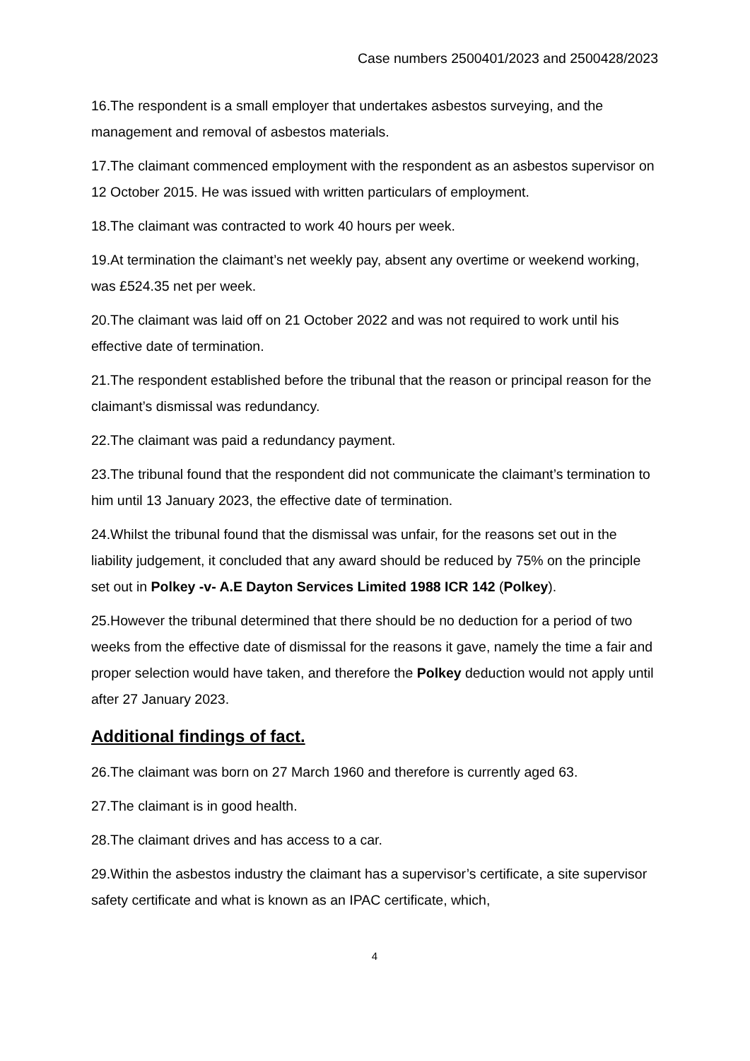Case numbers 2500401/2023 and 2500428/2023
16.The respondent is a small employer that undertakes asbestos surveying, and the management and removal of asbestos materials.
17.The claimant commenced employment with the respondent as an asbestos supervisor on 12 October 2015. He was issued with written particulars of employment.
18.The claimant was contracted to work 40 hours per week.
19.At termination the claimant’s net weekly pay, absent any overtime or weekend working, was £524.35 net per week.
20.The claimant was laid off on 21 October 2022 and was not required to work until his effective date of termination.
21.The respondent established before the tribunal that the reason or principal reason for the claimant’s dismissal was redundancy.
22.The claimant was paid a redundancy payment.
23.The tribunal found that the respondent did not communicate the claimant’s termination to him until 13 January 2023, the effective date of termination.
24.Whilst the tribunal found that the dismissal was unfair, for the reasons set out in the liability judgement, it concluded that any award should be reduced by 75% on the principle set out in Polkey -v- A.E Dayton Services Limited 1988 ICR 142 (Polkey).
25.However the tribunal determined that there should be no deduction for a period of two weeks from the effective date of dismissal for the reasons it gave, namely the time a fair and proper selection would have taken, and therefore the Polkey deduction would not apply until after 27 January 2023.
Additional findings of fact.
26.The claimant was born on 27 March 1960 and therefore is currently aged 63.
27.The claimant is in good health.
28.The claimant drives and has access to a car.
29.Within the asbestos industry the claimant has a supervisor’s certificate, a site supervisor safety certificate and what is known as an IPAC certificate, which,
4